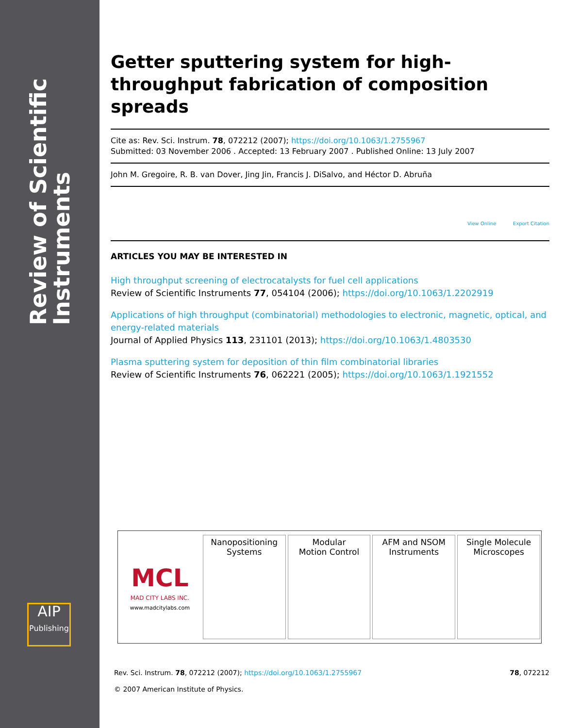Review of Scientific Instruments
AIP
Publishing
Getter sputtering system for high-throughput fabrication of composition spreads
Cite as: Rev. Sci. Instrum. 78, 072212 (2007); https://doi.org/10.1063/1.2755967
Submitted: 03 November 2006 . Accepted: 13 February 2007 . Published Online: 13 July 2007
John M. Gregoire, R. B. van Dover, Jing Jin, Francis J. DiSalvo, and Héctor D. Abruña
View Online Export Citation
ARTICLES YOU MAY BE INTERESTED IN
High throughput screening of electrocatalysts for fuel cell applications
Review of Scientific Instruments 77, 054104 (2006); https://doi.org/10.1063/1.2202919
Applications of high throughput (combinatorial) methodologies to electronic, magnetic, optical, and energy-related materials
Journal of Applied Physics 113, 231101 (2013); https://doi.org/10.1063/1.4803530
Plasma sputtering system for deposition of thin film combinatorial libraries
Review of Scientific Instruments 76, 062221 (2005); https://doi.org/10.1063/1.1921552
MCL
MAD CITY LABS INC.
www.madcitylabs.com
Nanopositioning
Systems
Modular
Motion Control
AFM and NSOM
Instruments
Single Molecule
Microscopes
Rev. Sci. Instrum. 78, 072212 (2007); https://doi.org/10.1063/1.2755967 78, 072212
© 2007 American Institute of Physics.